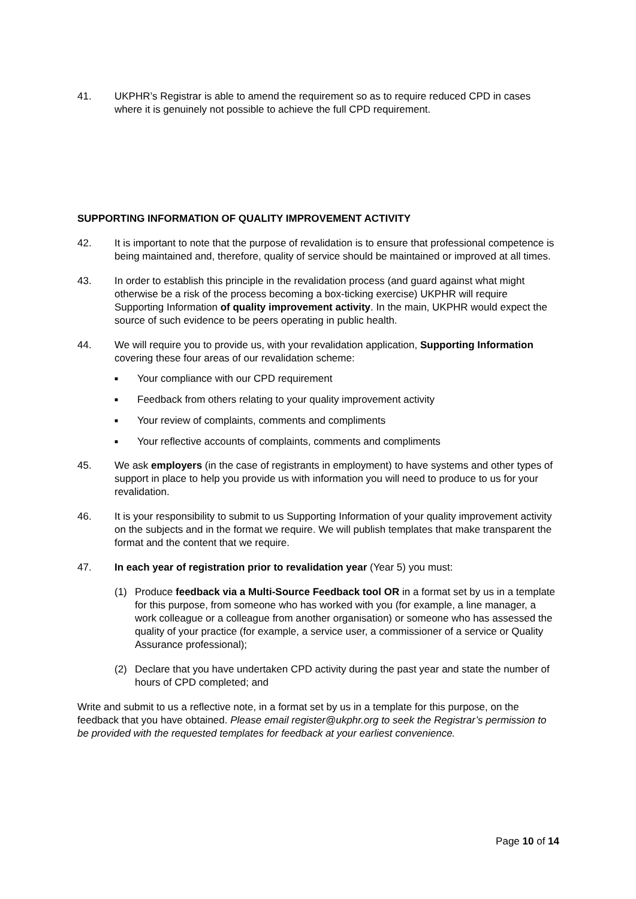41. UKPHR’s Registrar is able to amend the requirement so as to require reduced CPD in cases where it is genuinely not possible to achieve the full CPD requirement.
SUPPORTING INFORMATION OF QUALITY IMPROVEMENT ACTIVITY
42. It is important to note that the purpose of revalidation is to ensure that professional competence is being maintained and, therefore, quality of service should be maintained or improved at all times.
43. In order to establish this principle in the revalidation process (and guard against what might otherwise be a risk of the process becoming a box-ticking exercise) UKPHR will require Supporting Information of quality improvement activity. In the main, UKPHR would expect the source of such evidence to be peers operating in public health.
44. We will require you to provide us, with your revalidation application, Supporting Information covering these four areas of our revalidation scheme:
■ Your compliance with our CPD requirement
■ Feedback from others relating to your quality improvement activity
■ Your review of complaints, comments and compliments
■ Your reflective accounts of complaints, comments and compliments
45. We ask employers (in the case of registrants in employment) to have systems and other types of support in place to help you provide us with information you will need to produce to us for your revalidation.
46. It is your responsibility to submit to us Supporting Information of your quality improvement activity on the subjects and in the format we require. We will publish templates that make transparent the format and the content that we require.
47. In each year of registration prior to revalidation year (Year 5) you must:
(1) Produce feedback via a Multi-Source Feedback tool OR in a format set by us in a template for this purpose, from someone who has worked with you (for example, a line manager, a work colleague or a colleague from another organisation) or someone who has assessed the quality of your practice (for example, a service user, a commissioner of a service or Quality Assurance professional);
(2) Declare that you have undertaken CPD activity during the past year and state the number of hours of CPD completed; and
Write and submit to us a reflective note, in a format set by us in a template for this purpose, on the feedback that you have obtained. Please email register@ukphr.org to seek the Registrar’s permission to be provided with the requested templates for feedback at your earliest convenience.
Page 10 of 14